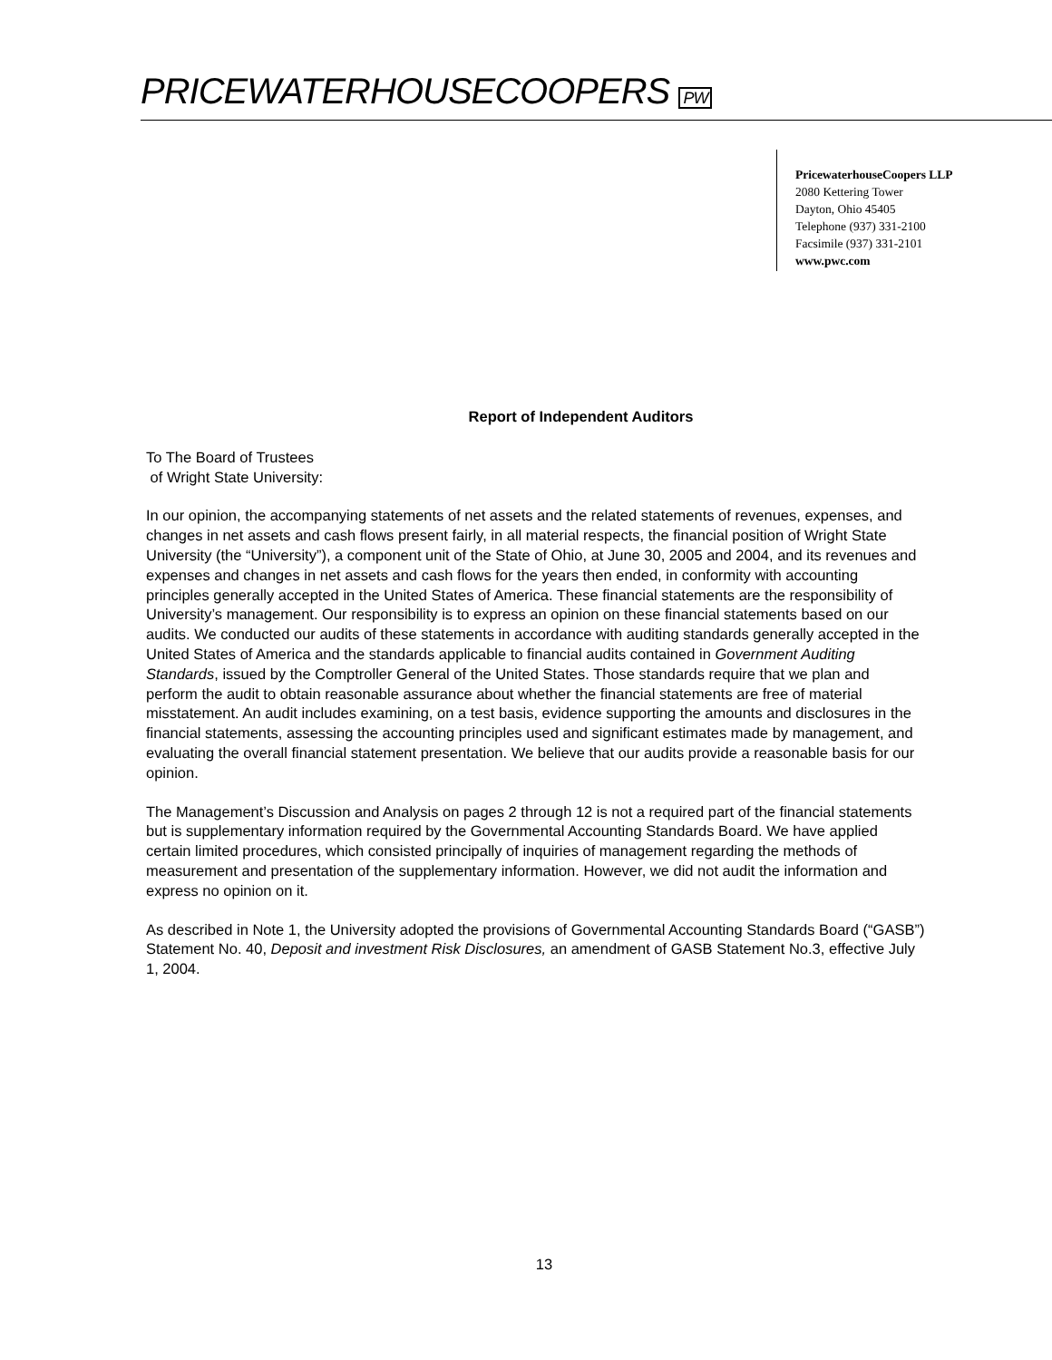PRICEWATERHOUSECOOPERS PW
PricewaterhouseCoopers LLP
2080 Kettering Tower
Dayton, Ohio 45405
Telephone (937) 331-2100
Facsimile (937) 331-2101
www.pwc.com
Report of Independent Auditors
To The Board of Trustees
of Wright State University:
In our opinion, the accompanying statements of net assets and the related statements of revenues, expenses, and changes in net assets and cash flows present fairly, in all material respects, the financial position of Wright State University (the “University”), a component unit of the State of Ohio, at June 30, 2005 and 2004, and its revenues and expenses and changes in net assets and cash flows for the years then ended, in conformity with accounting principles generally accepted in the United States of America. These financial statements are the responsibility of University’s management. Our responsibility is to express an opinion on these financial statements based on our audits. We conducted our audits of these statements in accordance with auditing standards generally accepted in the United States of America and the standards applicable to financial audits contained in Government Auditing Standards, issued by the Comptroller General of the United States. Those standards require that we plan and perform the audit to obtain reasonable assurance about whether the financial statements are free of material misstatement. An audit includes examining, on a test basis, evidence supporting the amounts and disclosures in the financial statements, assessing the accounting principles used and significant estimates made by management, and evaluating the overall financial statement presentation. We believe that our audits provide a reasonable basis for our opinion.
The Management’s Discussion and Analysis on pages 2 through 12 is not a required part of the financial statements but is supplementary information required by the Governmental Accounting Standards Board. We have applied certain limited procedures, which consisted principally of inquiries of management regarding the methods of measurement and presentation of the supplementary information. However, we did not audit the information and express no opinion on it.
As described in Note 1, the University adopted the provisions of Governmental Accounting Standards Board (“GASB”) Statement No. 40, Deposit and investment Risk Disclosures, an amendment of GASB Statement No.3, effective July 1, 2004.
13